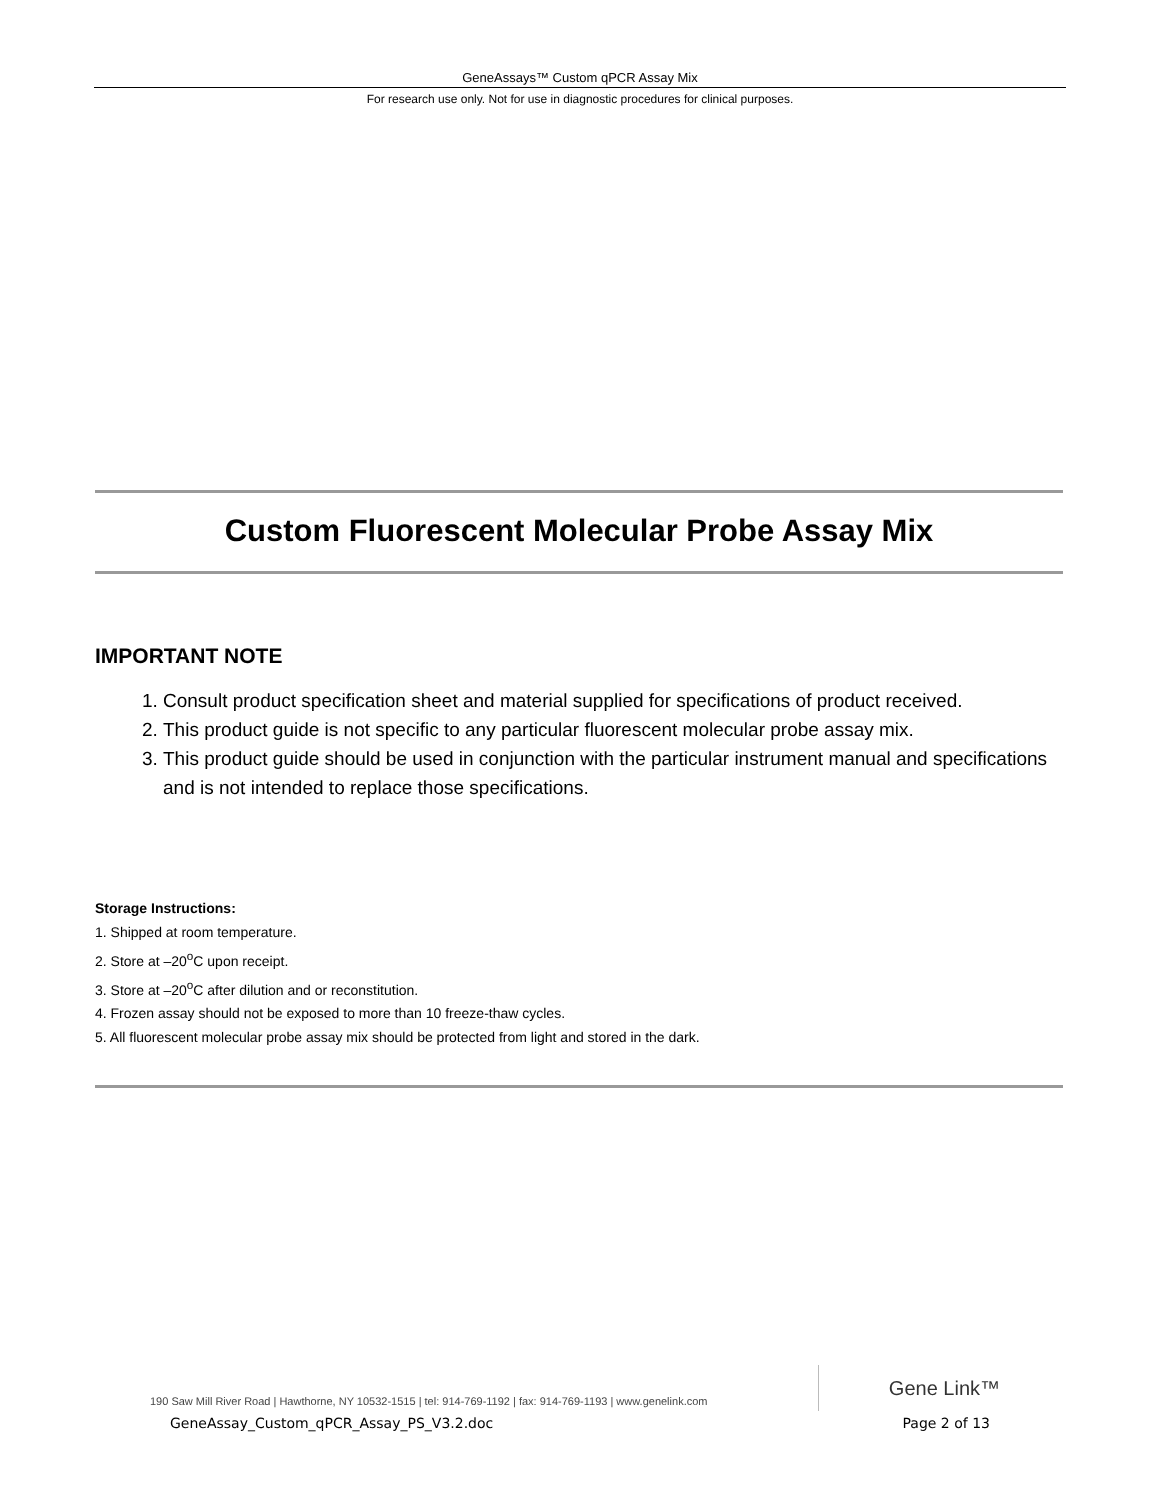GeneAssays™ Custom qPCR Assay Mix
For research use only. Not for use in diagnostic procedures for clinical purposes.
Custom Fluorescent Molecular Probe Assay Mix
IMPORTANT NOTE
1. Consult product specification sheet and material supplied for specifications of product received.
2. This product guide is not specific to any particular fluorescent molecular probe assay mix.
3. This product guide should be used in conjunction with the particular instrument manual and specifications and is not intended to replace those specifications.
Storage Instructions:
1. Shipped at room temperature.
2. Store at –20<sup>o</sup>C upon receipt.
3. Store at –20<sup>o</sup>C after dilution and or reconstitution.
4. Frozen assay should not be exposed to more than 10 freeze-thaw cycles.
5. All fluorescent molecular probe assay mix should be protected from light and stored in the dark.
Gene Link™
190 Saw Mill River Road | Hawthorne, NY 10532-1515 | tel: 914-769-1192 | fax: 914-769-1193 | www.genelink.com
GeneAssay_Custom_qPCR_Assay_PS_V3.2.doc Page 2 of 13